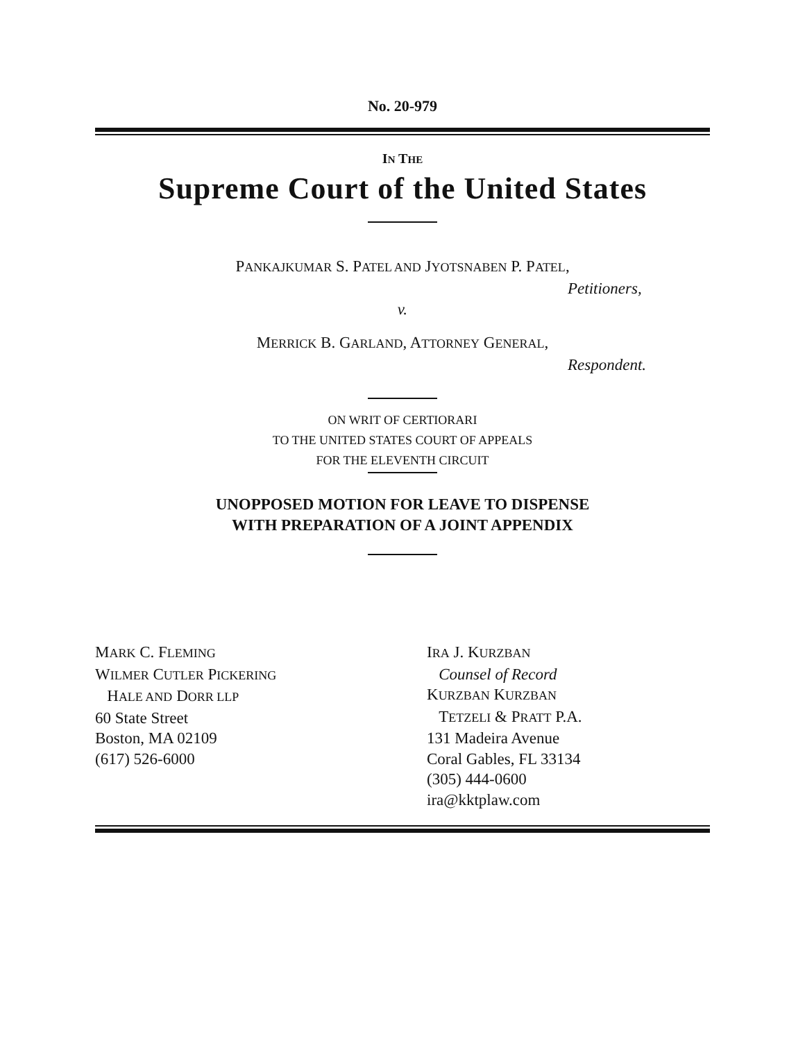No. 20-979
IN THE
Supreme Court of the United States
PANKAJKUMAR S. PATEL AND JYOTSNABEN P. PATEL,
Petitioners,
v.
MERRICK B. GARLAND, ATTORNEY GENERAL,
Respondent.
ON WRIT OF CERTIORARI
TO THE UNITED STATES COURT OF APPEALS
FOR THE ELEVENTH CIRCUIT
UNOPPOSED MOTION FOR LEAVE TO DISPENSE
WITH PREPARATION OF A JOINT APPENDIX
MARK C. FLEMING
WILMER CUTLER PICKERING
HALE AND DORR LLP
60 State Street
Boston, MA 02109
(617) 526-6000
IRA J. KURZBAN
Counsel of Record
KURZBAN KURZBAN
TETZELI & PRATT P.A.
131 Madeira Avenue
Coral Gables, FL 33134
(305) 444-0600
ira@kktplaw.com